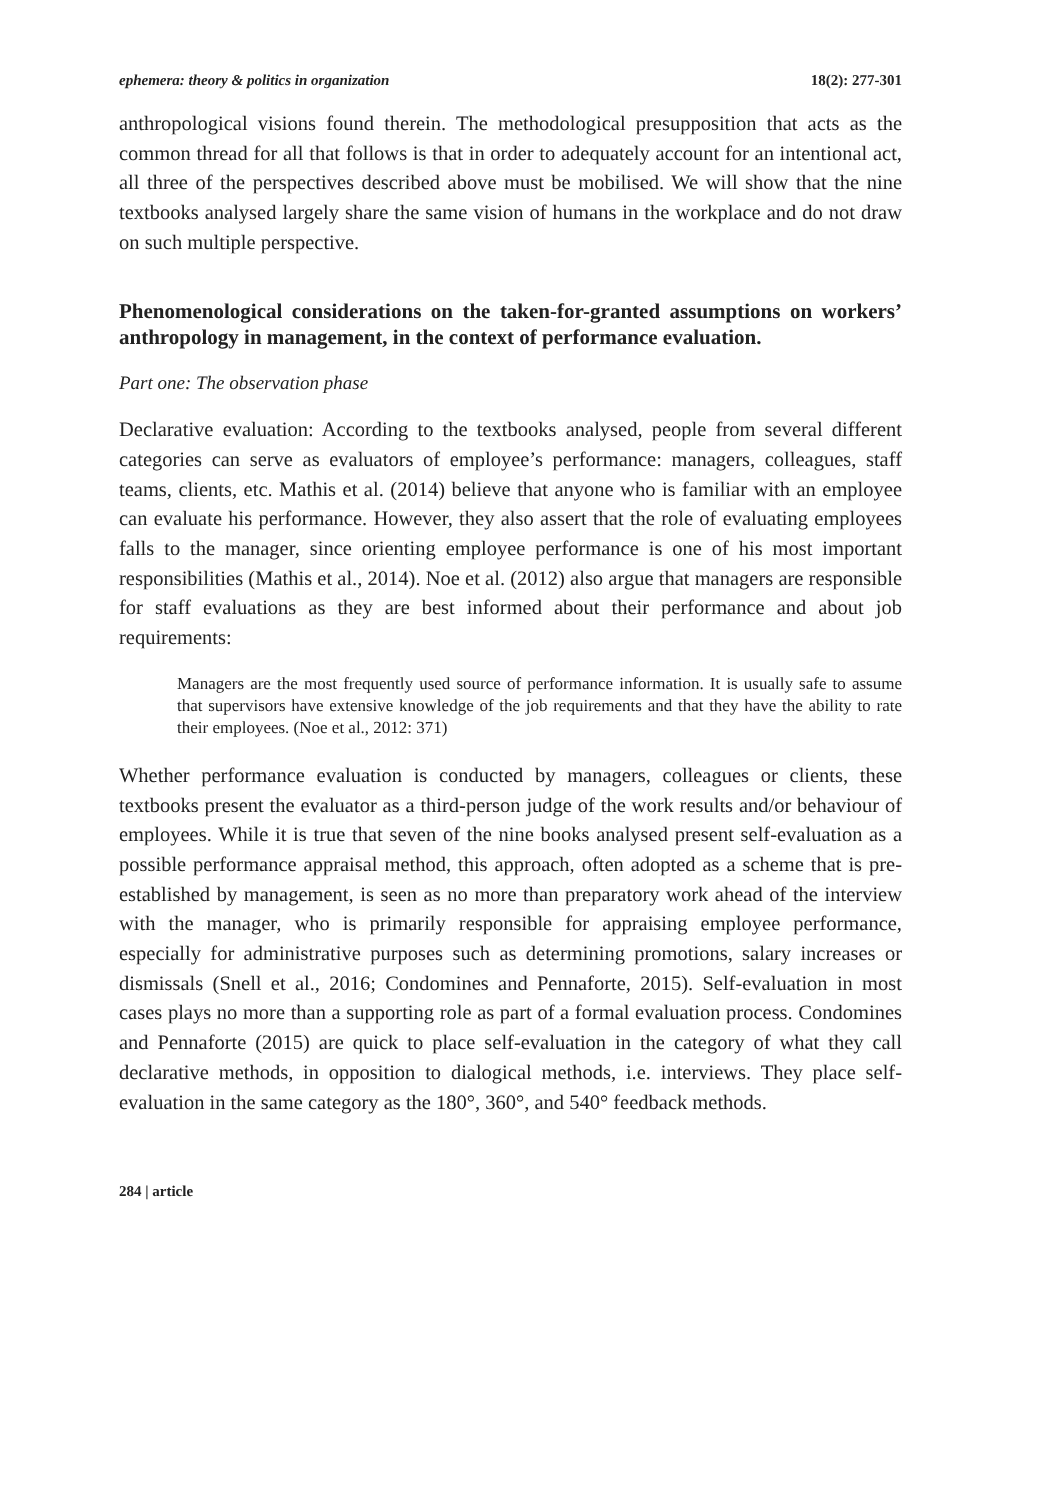ephemera: theory & politics in organization 18(2): 277-301
anthropological visions found therein. The methodological presupposition that acts as the common thread for all that follows is that in order to adequately account for an intentional act, all three of the perspectives described above must be mobilised. We will show that the nine textbooks analysed largely share the same vision of humans in the workplace and do not draw on such multiple perspective.
Phenomenological considerations on the taken-for-granted assumptions on workers’ anthropology in management, in the context of performance evaluation.
Part one: The observation phase
Declarative evaluation: According to the textbooks analysed, people from several different categories can serve as evaluators of employee’s performance: managers, colleagues, staff teams, clients, etc. Mathis et al. (2014) believe that anyone who is familiar with an employee can evaluate his performance. However, they also assert that the role of evaluating employees falls to the manager, since orienting employee performance is one of his most important responsibilities (Mathis et al., 2014). Noe et al. (2012) also argue that managers are responsible for staff evaluations as they are best informed about their performance and about job requirements:
Managers are the most frequently used source of performance information. It is usually safe to assume that supervisors have extensive knowledge of the job requirements and that they have the ability to rate their employees. (Noe et al., 2012: 371)
Whether performance evaluation is conducted by managers, colleagues or clients, these textbooks present the evaluator as a third-person judge of the work results and/or behaviour of employees. While it is true that seven of the nine books analysed present self-evaluation as a possible performance appraisal method, this approach, often adopted as a scheme that is pre-established by management, is seen as no more than preparatory work ahead of the interview with the manager, who is primarily responsible for appraising employee performance, especially for administrative purposes such as determining promotions, salary increases or dismissals (Snell et al., 2016; Condomines and Pennaforte, 2015). Self-evaluation in most cases plays no more than a supporting role as part of a formal evaluation process. Condomines and Pennaforte (2015) are quick to place self-evaluation in the category of what they call declarative methods, in opposition to dialogical methods, i.e. interviews. They place self-evaluation in the same category as the 180°, 360°, and 540° feedback methods.
284 | article